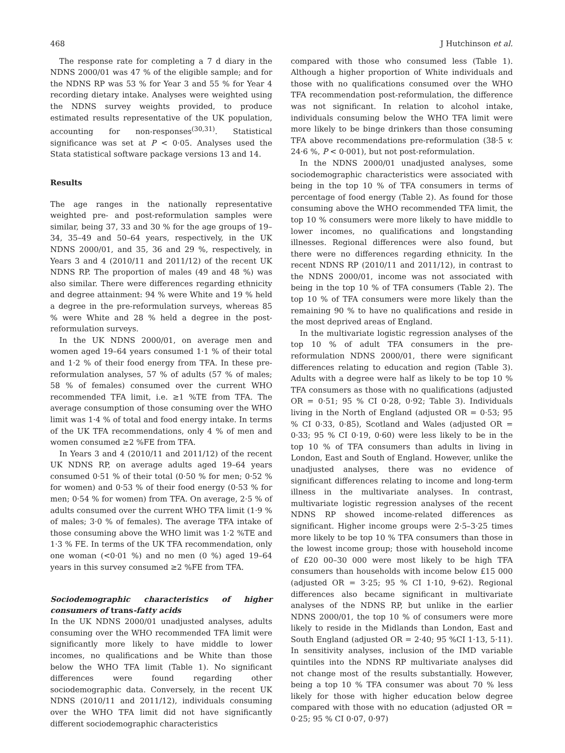468 J Hutchinson et al.
The response rate for completing a 7 d diary in the NDNS 2000/01 was 47 % of the eligible sample; and for the NDNS RP was 53 % for Year 3 and 55 % for Year 4 recording dietary intake. Analyses were weighted using the NDNS survey weights provided, to produce estimated results representative of the UK population, accounting for non-responses<sup>(30,31)</sup>. Statistical significance was set at P < 0·05. Analyses used the Stata statistical software package versions 13 and 14.
Results
The age ranges in the nationally representative weighted pre- and post-reformulation samples were similar, being 37, 33 and 30 % for the age groups of 19–34, 35–49 and 50–64 years, respectively, in the UK NDNS 2000/01, and 35, 36 and 29 %, respectively, in Years 3 and 4 (2010/11 and 2011/12) of the recent UK NDNS RP. The proportion of males (49 and 48 %) was also similar. There were differences regarding ethnicity and degree attainment: 94 % were White and 19 % held a degree in the pre-reformulation surveys, whereas 85 % were White and 28 % held a degree in the post-reformulation surveys.
In the UK NDNS 2000/01, on average men and women aged 19–64 years consumed 1·1 % of their total and 1·2 % of their food energy from TFA. In these pre-reformulation analyses, 57 % of adults (57 % of males; 58 % of females) consumed over the current WHO recommended TFA limit, i.e. ≥1 %TE from TFA. The average consumption of those consuming over the WHO limit was 1·4 % of total and food energy intake. In terms of the UK TFA recommendations, only 4 % of men and women consumed ≥2 %FE from TFA.
In Years 3 and 4 (2010/11 and 2011/12) of the recent UK NDNS RP, on average adults aged 19–64 years consumed 0·51 % of their total (0·50 % for men; 0·52 % for women) and 0·53 % of their food energy (0·53 % for men; 0·54 % for women) from TFA. On average, 2·5 % of adults consumed over the current WHO TFA limit (1·9 % of males; 3·0 % of females). The average TFA intake of those consuming above the WHO limit was 1·2 %TE and 1·3 % FE. In terms of the UK TFA recommendation, only one woman (<0·01 %) and no men (0 %) aged 19–64 years in this survey consumed ≥2 %FE from TFA.
Sociodemographic characteristics of higher consumers of trans-fatty acids
In the UK NDNS 2000/01 unadjusted analyses, adults consuming over the WHO recommended TFA limit were significantly more likely to have middle to lower incomes, no qualifications and be White than those below the WHO TFA limit (Table 1). No significant differences were found regarding other sociodemographic data. Conversely, in the recent UK NDNS (2010/11 and 2011/12), individuals consuming over the WHO TFA limit did not have significantly different sociodemographic characteristics
compared with those who consumed less (Table 1). Although a higher proportion of White individuals and those with no qualifications consumed over the WHO TFA recommendation post-reformulation, the difference was not significant. In relation to alcohol intake, individuals consuming below the WHO TFA limit were more likely to be binge drinkers than those consuming TFA above recommendations pre-reformulation (38·5 v. 24·6 %, P < 0·001), but not post-reformulation.
In the NDNS 2000/01 unadjusted analyses, some sociodemographic characteristics were associated with being in the top 10 % of TFA consumers in terms of percentage of food energy (Table 2). As found for those consuming above the WHO recommended TFA limit, the top 10 % consumers were more likely to have middle to lower incomes, no qualifications and longstanding illnesses. Regional differences were also found, but there were no differences regarding ethnicity. In the recent NDNS RP (2010/11 and 2011/12), in contrast to the NDNS 2000/01, income was not associated with being in the top 10 % of TFA consumers (Table 2). The top 10 % of TFA consumers were more likely than the remaining 90 % to have no qualifications and reside in the most deprived areas of England.
In the multivariate logistic regression analyses of the top 10 % of adult TFA consumers in the pre-reformulation NDNS 2000/01, there were significant differences relating to education and region (Table 3). Adults with a degree were half as likely to be top 10 % TFA consumers as those with no qualifications (adjusted OR = 0·51; 95 % CI 0·28, 0·92; Table 3). Individuals living in the North of England (adjusted OR = 0·53; 95 % CI 0·33, 0·85), Scotland and Wales (adjusted OR = 0·33; 95 % CI 0·19, 0·60) were less likely to be in the top 10 % of TFA consumers than adults in living in London, East and South of England. However, unlike the unadjusted analyses, there was no evidence of significant differences relating to income and long-term illness in the multivariate analyses. In contrast, multivariate logistic regression analyses of the recent NDNS RP showed income-related differences as significant. Higher income groups were 2·5–3·25 times more likely to be top 10 % TFA consumers than those in the lowest income group; those with household income of £20 00–30 000 were most likely to be high TFA consumers than households with income below £15 000 (adjusted OR = 3·25; 95 % CI 1·10, 9·62). Regional differences also became significant in multivariate analyses of the NDNS RP, but unlike in the earlier NDNS 2000/01, the top 10 % of consumers were more likely to reside in the Midlands than London, East and South England (adjusted OR = 2·40; 95 %CI 1·13, 5·11). In sensitivity analyses, inclusion of the IMD variable quintiles into the NDNS RP multivariate analyses did not change most of the results substantially. However, being a top 10 % TFA consumer was about 70 % less likely for those with higher education below degree compared with those with no education (adjusted OR = 0·25; 95 % CI 0·07, 0·97)